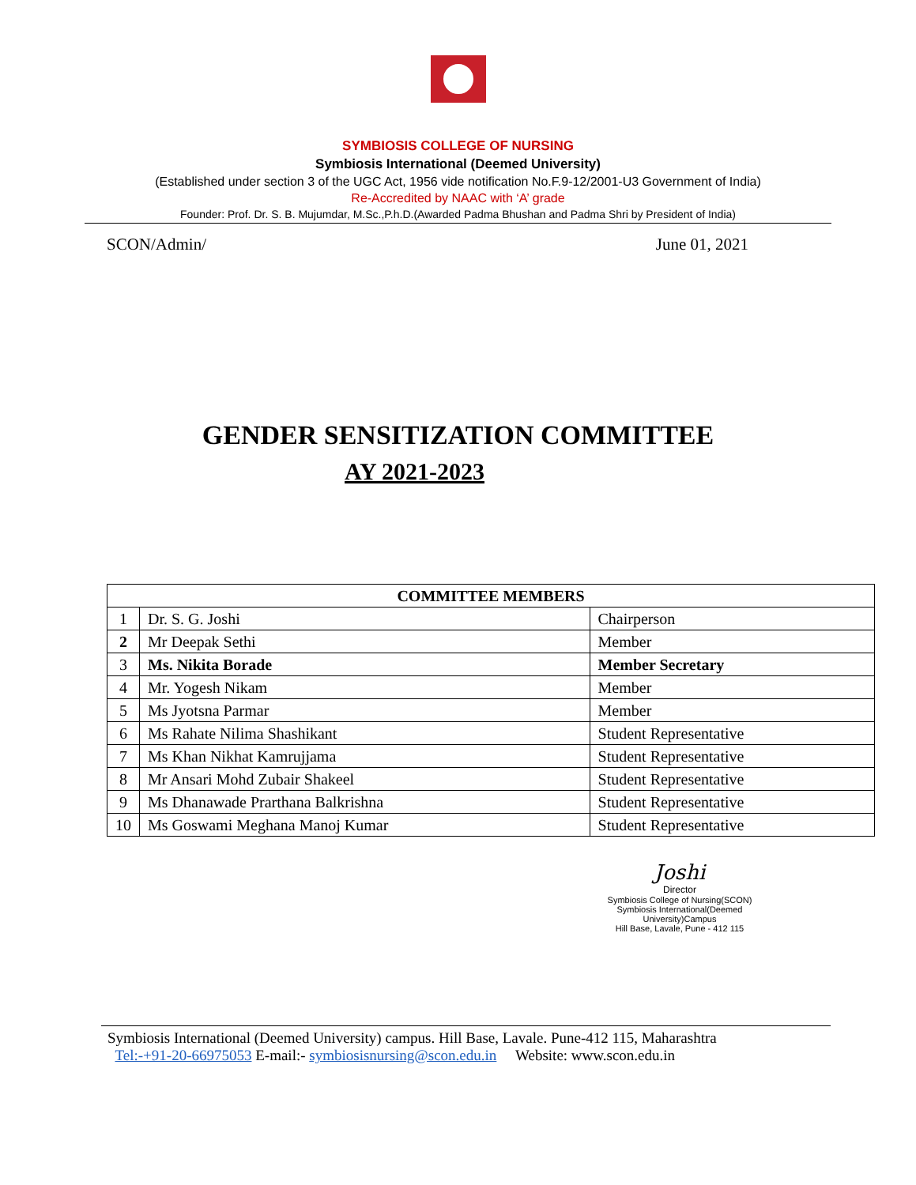SYMBIOSIS COLLEGE OF NURSING
Symbiosis International (Deemed University)
(Established under section 3 of the UGC Act, 1956 vide notification No.F.9-12/2001-U3 Government of India)
Re-Accredited by NAAC with ‘A’ grade
Founder: Prof. Dr. S. B. Mujumdar, M.Sc.,P.h.D.(Awarded Padma Bhushan and Padma Shri by President of India)
SCON/Admin/ June 01, 2021
GENDER SENSITIZATION COMMITTEE
AY 2021-2023
| COMMITTEE MEMBERS | | |
| --- | --- | --- |
| 1 | Dr. S. G. Joshi | Chairperson |
| 2 | Mr Deepak Sethi | Member |
| 3 | Ms. Nikita Borade | Member Secretary |
| 4 | Mr. Yogesh Nikam | Member |
| 5 | Ms Jyotsna Parmar | Member |
| 6 | Ms Rahate Nilima Shashikant | Student Representative |
| 7 | Ms Khan Nikhat Kamrujjama | Student Representative |
| 8 | Mr Ansari Mohd Zubair Shakeel | Student Representative |
| 9 | Ms Dhanawade Prarthana Balkrishna | Student Representative |
| 10 | Ms Goswami Meghana Manoj Kumar | Student Representative |
Joshi
Director
Symbiosis College of Nursing(SCON)
Symbiosis International(Deemed University)Campus
Hill Base, Lavale, Pune - 412 115
Symbiosis International (Deemed University) campus. Hill Base, Lavale. Pune-412 115, Maharashtra
Tel:-+91-20-66975053 E-mail:- symbiosisnursing@scon.edu.in Website: www.scon.edu.in